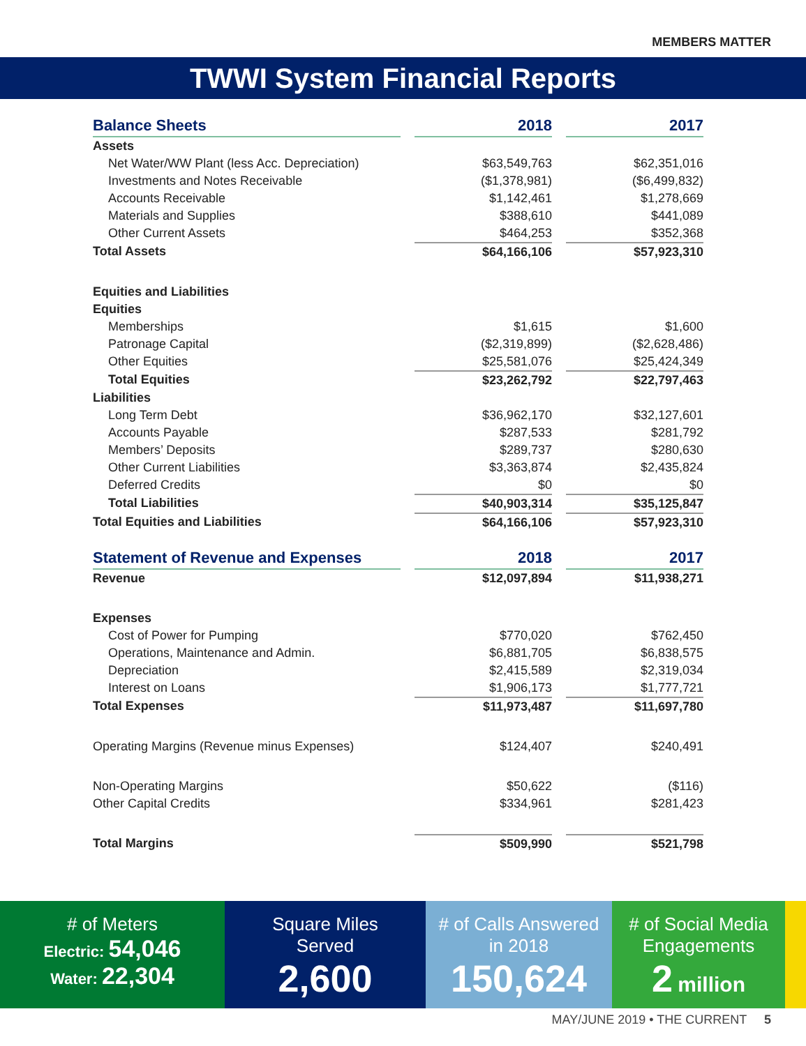MEMBERS MATTER
TWWI System Financial Reports
| Balance Sheets | | 2018 | | 2017 |
| Assets | | | | |
| Net Water/WW Plant (less Acc. Depreciation) | | $63,549,763 | | $62,351,016 |
| Investments and Notes Receivable | | ($1,378,981) | | ($6,499,832) |
| Accounts Receivable | | $1,142,461 | | $1,278,669 |
| Materials and Supplies | | $388,610 | | $441,089 |
| Other Current Assets | | $464,253 | | $352,368 |
| Total Assets | | $64,166,106 | | $57,923,310 |
| Equities and Liabilities | | | | |
| Equities | | | | |
| Memberships | | $1,615 | | $1,600 |
| Patronage Capital | | ($2,319,899) | | ($2,628,486) |
| Other Equities | | $25,581,076 | | $25,424,349 |
| Total Equities | | $23,262,792 | | $22,797,463 |
| Liabilities | | | | |
| Long Term Debt | | $36,962,170 | | $32,127,601 |
| Accounts Payable | | $287,533 | | $281,792 |
| Members’ Deposits | | $289,737 | | $280,630 |
| Other Current Liabilities | | $3,363,874 | | $2,435,824 |
| Deferred Credits | | $0 | | $0 |
| Total Liabilities | | $40,903,314 | | $35,125,847 |
| Total Equities and Liabilities | | $64,166,106 | | $57,923,310 |
| Statement of Revenue and Expenses | | 2018 | | 2017 |
| Revenue | | $12,097,894 | | $11,938,271 |
| Expenses | | | | |
| Cost of Power for Pumping | | $770,020 | | $762,450 |
| Operations, Maintenance and Admin. | | $6,881,705 | | $6,838,575 |
| Depreciation | | $2,415,589 | | $2,319,034 |
| Interest on Loans | | $1,906,173 | | $1,777,721 |
| Total Expenses | | $11,973,487 | | $11,697,780 |
| Operating Margins (Revenue minus Expenses) | | $124,407 | | $240,491 |
| Non-Operating Margins | | $50,622 | | ($116) |
| Other Capital Credits | | $334,961 | | $281,423 |
| Total Margins | | $509,990 | | $521,798 |
# of Meters
Electric: 54,046
Water: 22,304
Square Miles
Served
2,600
# of Calls Answered
in 2018
150,624
# of Social Media
Engagements
2 million
MAY/JUNE 2019 • THE CURRENT 5